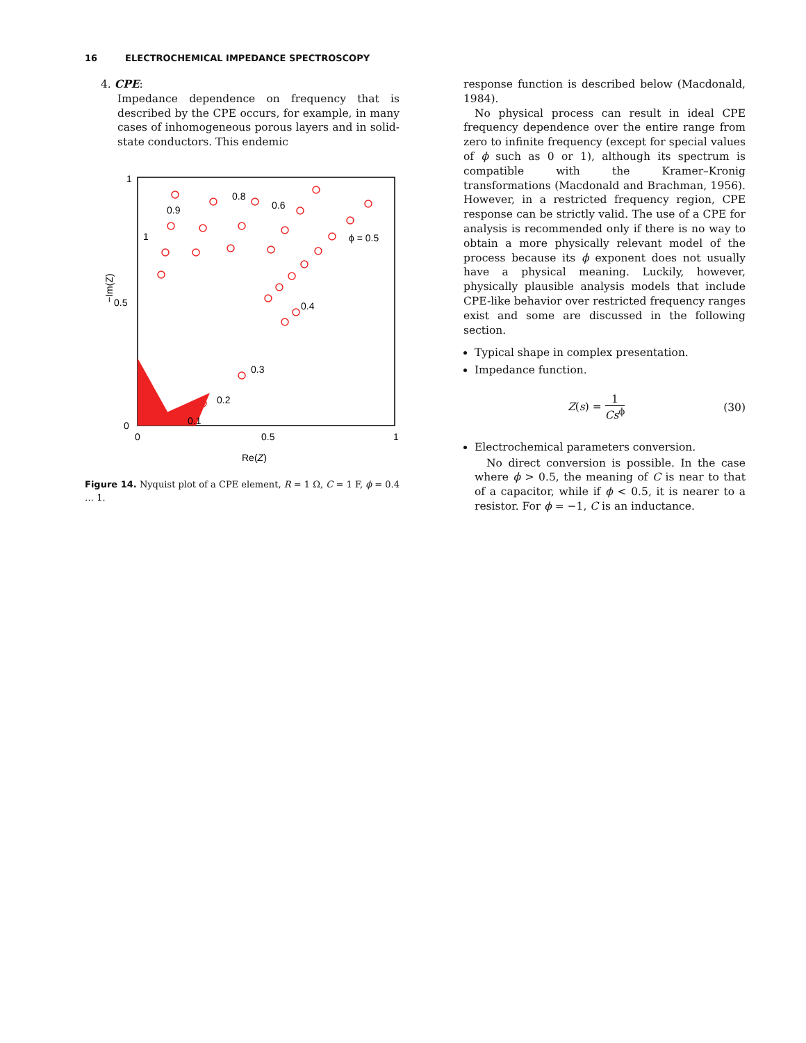16 ELECTROCHEMICAL IMPEDANCE SPECTROSCOPY
4. CPE:
Impedance dependence on frequency that is described by the CPE occurs, for example, in many cases of inhomogeneous porous layers and in solid-state conductors. This endemic
1
0.5
0
0
0.5
1
Re(Z)
−Im(Z)
0.9
0.8
0.6
1
ϕ = 0.5
0.4
0.3
0.2
0.1
Figure 14. Nyquist plot of a CPE element, R = 1 Ω, C = 1 F, ϕ = 0.4 … 1.
response function is described below (Macdonald, 1984).
No physical process can result in ideal CPE frequency dependence over the entire range from zero to infinite frequency (except for special values of ϕ such as 0 or 1), although its spectrum is compatible with the Kramer–Kronig transformations (Macdonald and Brachman, 1956). However, in a restricted frequency region, CPE response can be strictly valid. The use of a CPE for analysis is recommended only if there is no way to obtain a more physically relevant model of the process because its ϕ exponent does not usually have a physical meaning. Luckily, however, physically plausible analysis models that include CPE-like behavior over restricted frequency ranges exist and some are discussed in the following section.
Typical shape in complex presentation.
Impedance function.
Z(s) = 1 Cs<sup>ϕ</sup> (30)
Electrochemical parameters conversion.
No direct conversion is possible. In the case where ϕ > 0.5, the meaning of C is near to that of a capacitor, while if ϕ < 0.5, it is nearer to a resistor. For ϕ = −1, C is an inductance.